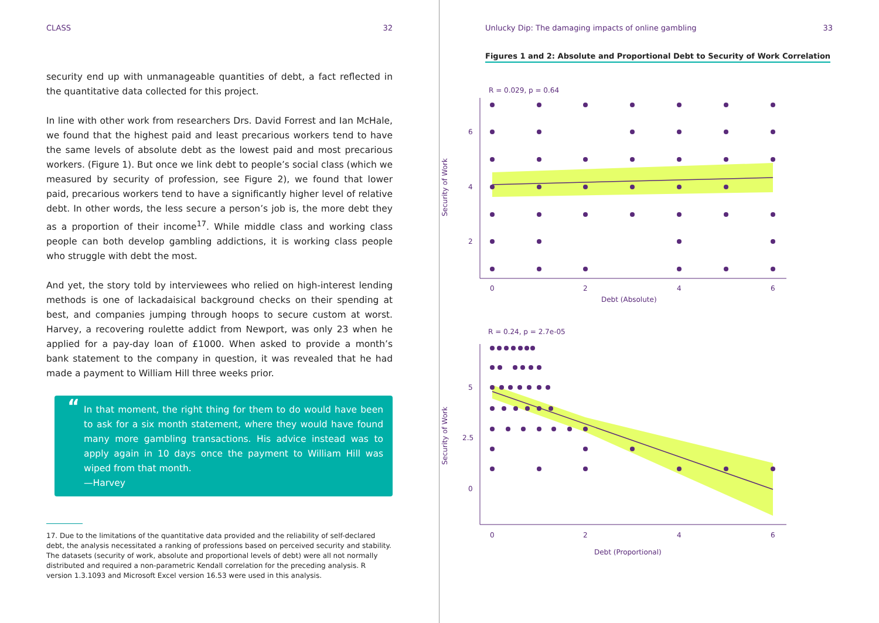CLASS 32
security end up with unmanageable quantities of debt, a fact reflected in the quantitative data collected for this project.
In line with other work from researchers Drs. David Forrest and Ian McHale, we found that the highest paid and least precarious workers tend to have the same levels of absolute debt as the lowest paid and most precarious workers. (Figure 1). But once we link debt to people’s social class (which we measured by security of profession, see Figure 2), we found that lower paid, precarious workers tend to have a significantly higher level of relative debt. In other words, the less secure a person’s job is, the more debt they as a proportion of their income<sup>17</sup>. While middle class and working class people can both develop gambling addictions, it is working class people who struggle with debt the most.
And yet, the story told by interviewees who relied on high-interest lending methods is one of lackadaisical background checks on their spending at best, and companies jumping through hoops to secure custom at worst. Harvey, a recovering roulette addict from Newport, was only 23 when he applied for a pay-day loan of £1000. When asked to provide a month’s bank statement to the company in question, it was revealed that he had made a payment to William Hill three weeks prior.
“In that moment, the right thing for them to do would have been to ask for a six month statement, where they would have found many more gambling transactions. His advice instead was to apply again in 10 days once the payment to William Hill was wiped from that month.
—Harvey
17. Due to the limitations of the quantitative data provided and the reliability of self-declared debt, the analysis necessitated a ranking of professions based on perceived security and stability. The datasets (security of work, absolute and proportional levels of debt) were all not normally distributed and required a non-parametric Kendall correlation for the preceding analysis. R version 1.3.1093 and Microsoft Excel version 16.53 were used in this analysis.
Unlucky Dip: The damaging impacts of online gambling 33
Figures 1 and 2: Absolute and Proportional Debt to Security of Work Correlation
R = 0.029, p = 0.64
6
4
2
0
2
4
6
Debt (Absolute)
Security of Work
R = 0.24, p = 2.7e-05
5
2.5
0
0
2
4
6
Debt (Proportional)
Security of Work